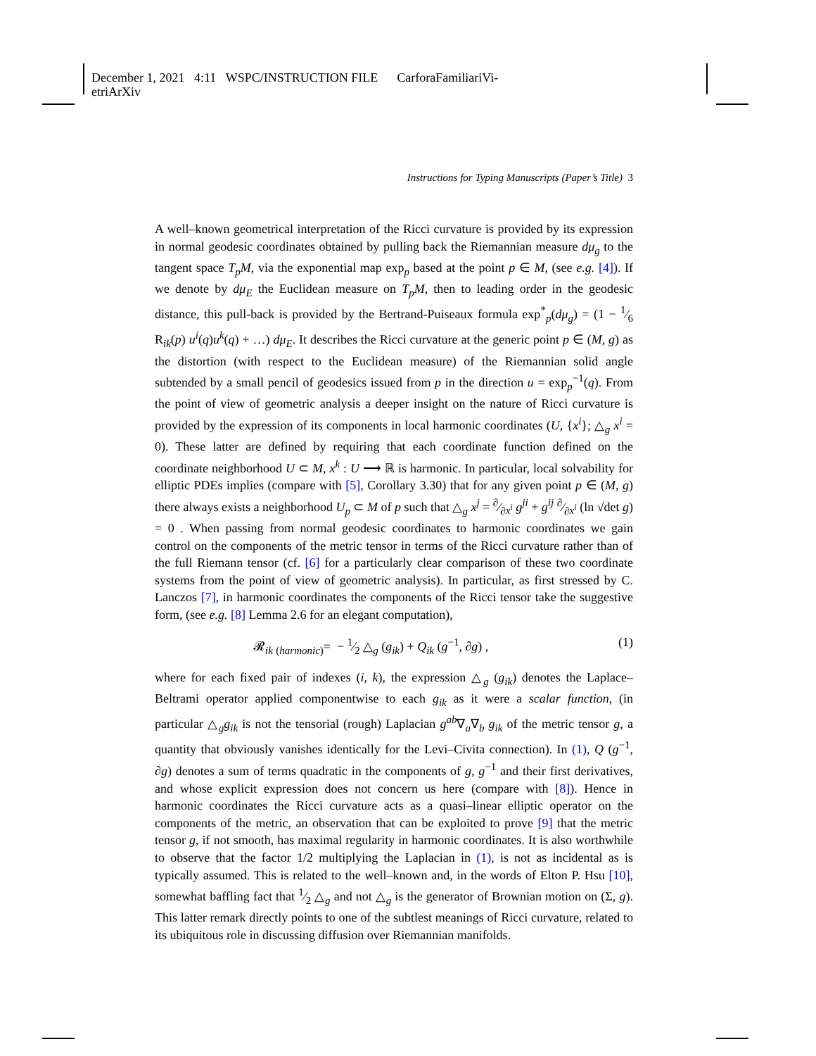December 1, 2021 4:11 WSPC/INSTRUCTION FILE CarforaFamiliariVi-
etriArXiv
Instructions for Typing Manuscripts (Paper’s Title) 3
A well–known geometrical interpretation of the Ricci curvature is provided by its expression in normal geodesic coordinates obtained by pulling back the Riemannian measure dμ<sub>g</sub> to the tangent space T<sub>p</sub>M, via the exponential map exp<sub>p</sub> based at the point p ∈ M, (see e.g. [4]). If we denote by dμ<sub>E</sub> the Euclidean measure on T<sub>p</sub>M, then to leading order in the geodesic distance, this pull-back is provided by the Bertrand-Puiseaux formula exp<sup>*</sup><sub>p</sub>(dμ<sub>g</sub>) = (1 − 1⁄6 R<sub>ik</sub>(p) u<sup>i</sup>(q)u<sup>k</sup>(q) + …) dμ<sub>E</sub>. It describes the Ricci curvature at the generic point p ∈ (M, g) as the distortion (with respect to the Euclidean measure) of the Riemannian solid angle subtended by a small pencil of geodesics issued from p in the direction u = exp<sub>p</sub><sup>−1</sup>(q). From the point of view of geometric analysis a deeper insight on the nature of Ricci curvature is provided by the expression of its components in local harmonic coordinates (U, {x<sup>i</sup>}; △<sub>g</sub> x<sup>i</sup> = 0). These latter are defined by requiring that each coordinate function defined on the coordinate neighborhood U ⊂ M, x<sup>k</sup> : U ⟶ ℝ is harmonic. In particular, local solvability for elliptic PDEs implies (compare with [5], Corollary 3.30) that for any given point p ∈ (M, g) there always exists a neighborhood U<sub>p</sub> ⊂ M of p such that △<sub>g</sub> x<sup>j</sup> = ∂⁄∂x<sup>i</sup> g<sup>ji</sup> + g<sup>ij</sup> ∂⁄∂x<sup>i</sup> (ln √det g) = 0 . When passing from normal geodesic coordinates to harmonic coordinates we gain control on the components of the metric tensor in terms of the Ricci curvature rather than of the full Riemann tensor (cf. [6] for a particularly clear comparison of these two coordinate systems from the point of view of geometric analysis). In particular, as first stressed by C. Lanczos [7], in harmonic coordinates the components of the Ricci tensor take the suggestive form, (see e.g. [8] Lemma 2.6 for an elegant computation),
𝓡<sub>ik</sub> <sub>(harmonic)</sub>= − 1⁄2 △<sub>g</sub> (g<sub>ik</sub>) + Q<sub>ik</sub> (g<sup>−1</sup>, ∂g) , (1)
where for each fixed pair of indexes (i, k), the expression △<sub>g</sub> (g<sub>ik</sub>) denotes the Laplace–Beltrami operator applied componentwise to each g<sub>ik</sub> as it were a scalar function, (in particular △<sub>g</sub>g<sub>ik</sub> is not the tensorial (rough) Laplacian g<sup>ab</sup>∇<sub>a</sub>∇<sub>b</sub> g<sub>ik</sub> of the metric tensor g, a quantity that obviously vanishes identically for the Levi–Civita connection). In (1), Q (g<sup>−1</sup>, ∂g) denotes a sum of terms quadratic in the components of g, g<sup>−1</sup> and their first derivatives, and whose explicit expression does not concern us here (compare with [8]). Hence in harmonic coordinates the Ricci curvature acts as a quasi–linear elliptic operator on the components of the metric, an observation that can be exploited to prove [9] that the metric tensor g, if not smooth, has maximal regularity in harmonic coordinates. It is also worthwhile to observe that the factor 1/2 multiplying the Laplacian in (1), is not as incidental as is typically assumed. This is related to the well–known and, in the words of Elton P. Hsu [10], somewhat baffling fact that 1⁄2 △<sub>g</sub> and not △<sub>g</sub> is the generator of Brownian motion on (Σ, g). This latter remark directly points to one of the subtlest meanings of Ricci curvature, related to its ubiquitous role in discussing diffusion over Riemannian manifolds.